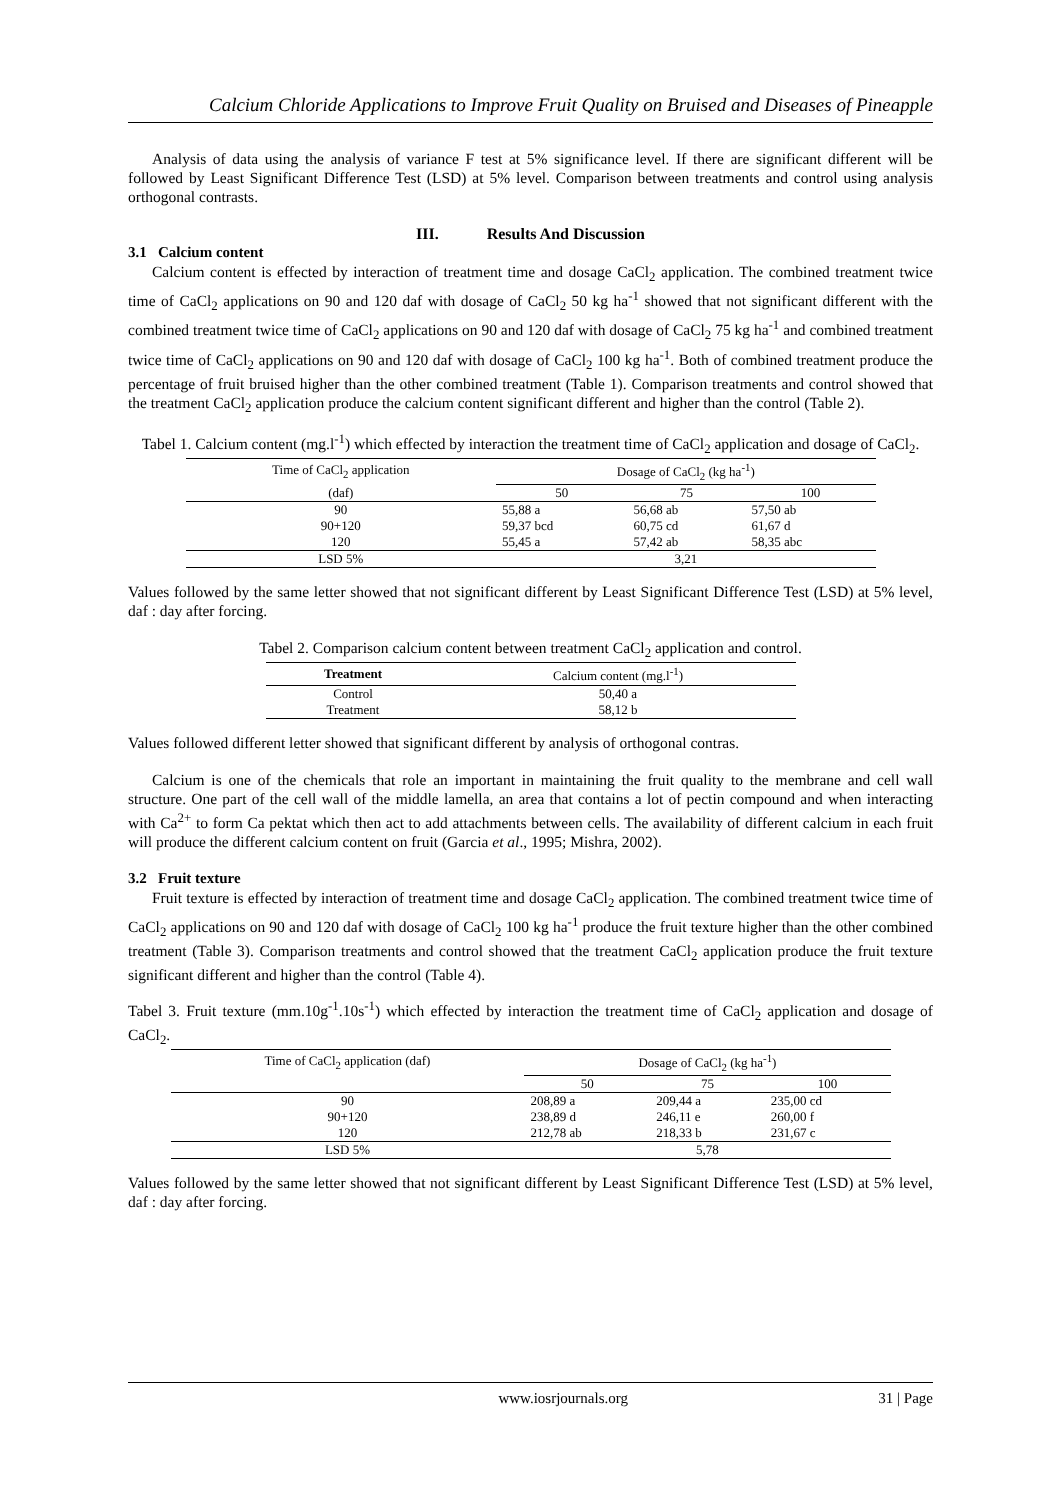Calcium Chloride Applications to Improve Fruit Quality on Bruised and Diseases of Pineapple
Analysis of data using the analysis of variance F test at 5% significance level. If there are significant different will be followed by Least Significant Difference Test (LSD) at 5% level. Comparison between treatments and control using analysis orthogonal contrasts.
III. Results And Discussion
3.1 Calcium content
Calcium content is effected by interaction of treatment time and dosage CaCl<sub>2</sub> application. The combined treatment twice time of CaCl<sub>2</sub> applications on 90 and 120 daf with dosage of CaCl<sub>2</sub> 50 kg ha<sup>-1</sup> showed that not significant different with the combined treatment twice time of CaCl<sub>2</sub> applications on 90 and 120 daf with dosage of CaCl<sub>2</sub> 75 kg ha<sup>-1</sup> and combined treatment twice time of CaCl<sub>2</sub> applications on 90 and 120 daf with dosage of CaCl<sub>2</sub> 100 kg ha<sup>-1</sup>. Both of combined treatment produce the percentage of fruit bruised higher than the other combined treatment (Table 1). Comparison treatments and control showed that the treatment CaCl<sub>2</sub> application produce the calcium content significant different and higher than the control (Table 2).
Tabel 1. Calcium content (mg.l<sup>-1</sup>) which effected by interaction the treatment time of CaCl<sub>2</sub> application and dosage of CaCl<sub>2</sub>.
| Time of CaCl<sub>2</sub> application | Dosage of CaCl<sub>2</sub> (kg ha<sup>-1</sup>) | | |
| --- | --- | --- | --- |
| (daf) | 50 | 75 | 100 |
| 90 | 55,88 a | 56,68 ab | 57,50 ab |
| 90+120 | 59,37 bcd | 60,75 cd | 61,67 d |
| 120 | 55,45 a | 57,42 ab | 58,35 abc |
| LSD 5% | 3,21 | | |
Values followed by the same letter showed that not significant different by Least Significant Difference Test (LSD) at 5% level, daf : day after forcing.
Tabel 2. Comparison calcium content between treatment CaCl<sub>2</sub> application and control.
| Treatment | Calcium content (mg.l<sup>-1</sup>) |
| --- | --- |
| Control | 50,40 a |
| Treatment | 58,12 b |
Values followed different letter showed that significant different by analysis of orthogonal contras.
Calcium is one of the chemicals that role an important in maintaining the fruit quality to the membrane and cell wall structure. One part of the cell wall of the middle lamella, an area that contains a lot of pectin compound and when interacting with Ca<sup>2+</sup> to form Ca pektat which then act to add attachments between cells. The availability of different calcium in each fruit will produce the different calcium content on fruit (Garcia et al., 1995; Mishra, 2002).
3.2 Fruit texture
Fruit texture is effected by interaction of treatment time and dosage CaCl<sub>2</sub> application. The combined treatment twice time of CaCl<sub>2</sub> applications on 90 and 120 daf with dosage of CaCl<sub>2</sub> 100 kg ha<sup>-1</sup> produce the fruit texture higher than the other combined treatment (Table 3). Comparison treatments and control showed that the treatment CaCl<sub>2</sub> application produce the fruit texture significant different and higher than the control (Table 4).
Tabel 3. Fruit texture (mm.10g<sup>-1</sup>.10s<sup>-1</sup>) which effected by interaction the treatment time of CaCl<sub>2</sub> application and dosage of CaCl<sub>2</sub>.
| Time of CaCl<sub>2</sub> application (daf) | Dosage of CaCl<sub>2</sub> (kg ha<sup>-1</sup>) | | |
| --- | --- | --- | --- |
| | 50 | 75 | 100 |
| 90 | 208,89 a | 209,44 a | 235,00 cd |
| 90+120 | 238,89 d | 246,11 e | 260,00 f |
| 120 | 212,78 ab | 218,33 b | 231,67 c |
| LSD 5% | 5,78 | | |
Values followed by the same letter showed that not significant different by Least Significant Difference Test (LSD) at 5% level, daf : day after forcing.
www.iosrjournals.org 31 | Page